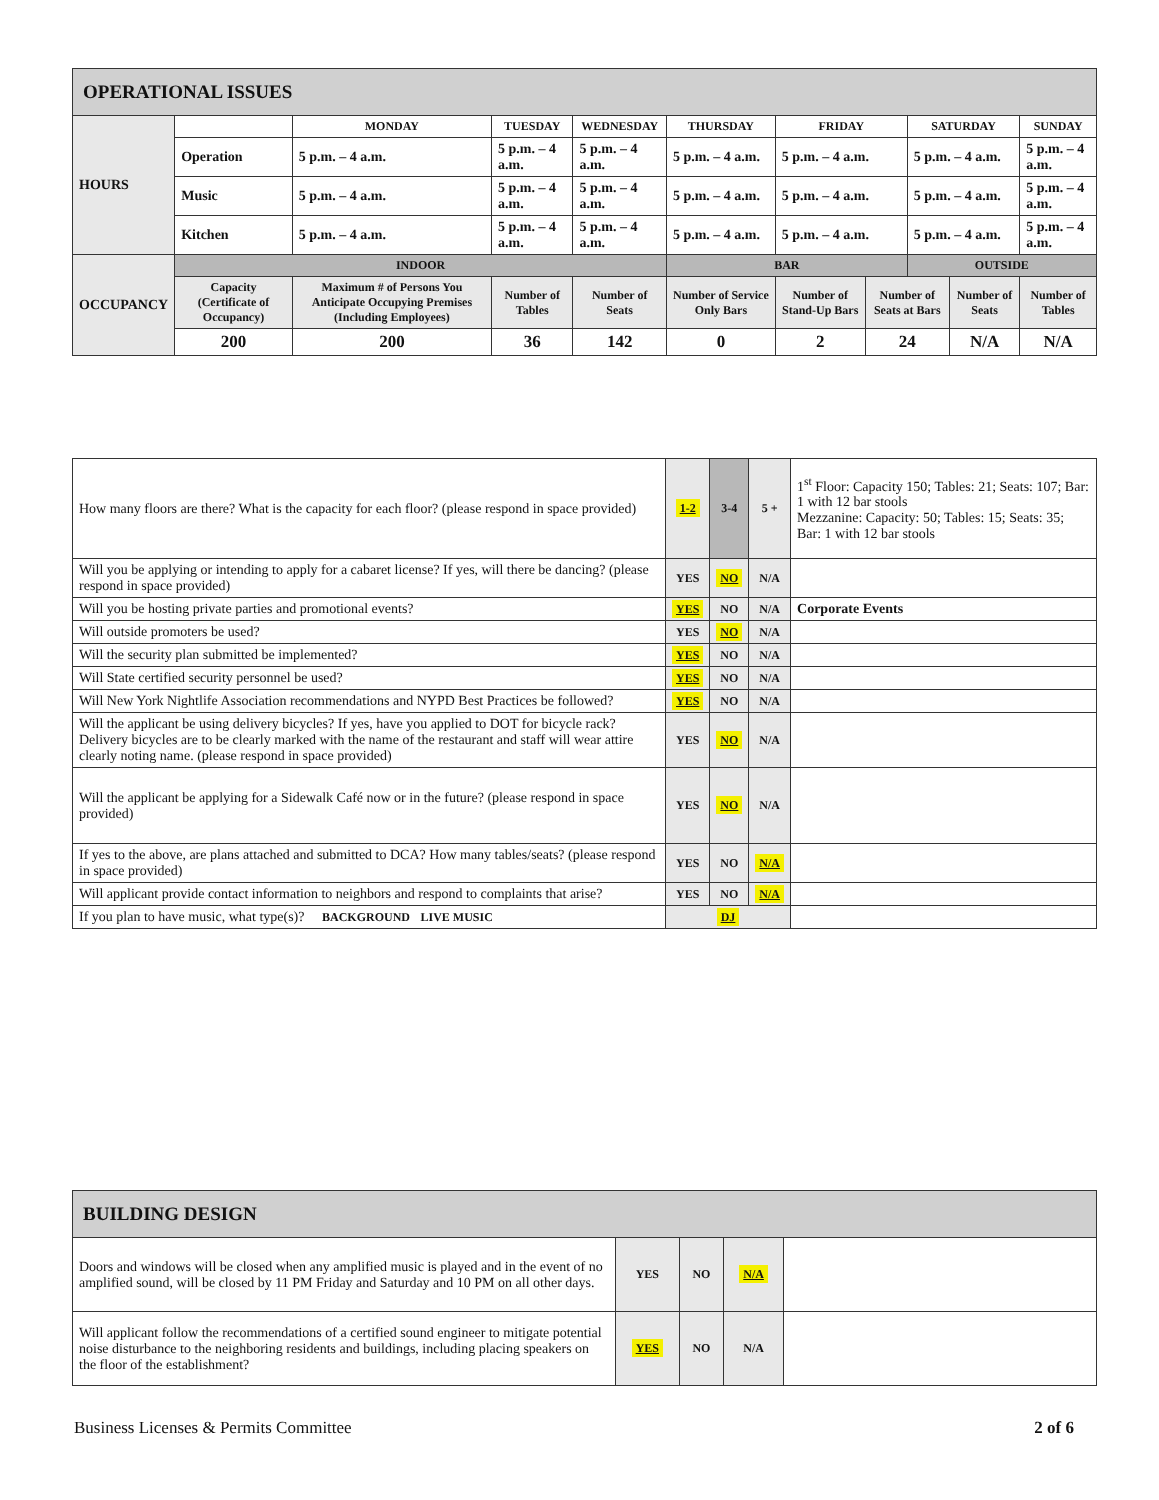| OPERATIONAL ISSUES | | | | | | | | | | | |
| --- | --- | --- | --- | --- | --- | --- | --- | --- | --- | --- | --- |
| HOURS | | MONDAY | | TUESDAY | WEDNESDAY | THURSDAY | FRIDAY | | SATURDAY | | SUNDAY |
| | Operation | 5 p.m. – 4 a.m. | | 5 p.m. – 4 a.m. | 5 p.m. – 4 a.m. | 5 p.m. – 4 a.m. | 5 p.m. – 4 a.m. | | 5 p.m. – 4 a.m. | | 5 p.m. – 4 a.m. |
| | Music | 5 p.m. – 4 a.m. | | 5 p.m. – 4 a.m. | 5 p.m. – 4 a.m. | 5 p.m. – 4 a.m. | 5 p.m. – 4 a.m. | | 5 p.m. – 4 a.m. | | 5 p.m. – 4 a.m. |
| | Kitchen | 5 p.m. – 4 a.m. | | 5 p.m. – 4 a.m. | 5 p.m. – 4 a.m. | 5 p.m. – 4 a.m. | 5 p.m. – 4 a.m. | | 5 p.m. – 4 a.m. | | 5 p.m. – 4 a.m. |
| OCCUPANCY | INDOOR | | | | | BAR | | | OUTSIDE | | |
| | Capacity (Certificate of Occupancy) | | Maximum # of Persons You Anticipate Occupying Premises (Including Employees) | Number of Tables | Number of Seats | Number of Service Only Bars | Number of Stand-Up Bars | Number of Seats at Bars | | Number of Seats | Number of Tables |
| | 200 | | 200 | 36 | 142 | 0 | 2 | 24 | | N/A | N/A |
| How many floors are there? What is the capacity for each floor? (please respond in space provided) | 1-2 | 3-4 | 5 + | 1<sup>st</sup> Floor: Capacity 150; Tables: 21; Seats: 107; Bar: 1 with 12 bar stools Mezzanine: Capacity: 50; Tables: 15; Seats: 35; Bar: 1 with 12 bar stools |
| Will you be applying or intending to apply for a cabaret license? If yes, will there be dancing? (please respond in space provided) | YES | NO | N/A | |
| Will you be hosting private parties and promotional events? | YES | NO | N/A | Corporate Events |
| Will outside promoters be used? | YES | NO | N/A | |
| Will the security plan submitted be implemented? | YES | NO | N/A | |
| Will State certified security personnel be used? | YES | NO | N/A | |
| Will New York Nightlife Association recommendations and NYPD Best Practices be followed? | YES | NO | N/A | |
| Will the applicant be using delivery bicycles? If yes, have you applied to DOT for bicycle rack? Delivery bicycles are to be clearly marked with the name of the restaurant and staff will wear attire clearly noting name. (please respond in space provided) | YES | NO | N/A | |
| Will the applicant be applying for a Sidewalk Café now or in the future? (please respond in space provided) | YES | NO | N/A | |
| If yes to the above, are plans attached and submitted to DCA? How many tables/seats? (please respond in space provided) | YES | NO | N/A | |
| Will applicant provide contact information to neighbors and respond to complaints that arise? | YES | NO | N/A | |
| If you plan to have music, what type(s)? BACKGROUND LIVE MUSIC | DJ | | | |
| BUILDING DESIGN | | | | |
| --- | --- | --- | --- | --- |
| Doors and windows will be closed when any amplified music is played and in the event of no amplified sound, will be closed by 11 PM Friday and Saturday and 10 PM on all other days. | YES | NO | N/A | |
| Will applicant follow the recommendations of a certified sound engineer to mitigate potential noise disturbance to the neighboring residents and buildings, including placing speakers on the floor of the establishment? | YES | NO | N/A | |
Business Licenses & Permits Committee 2 of 6